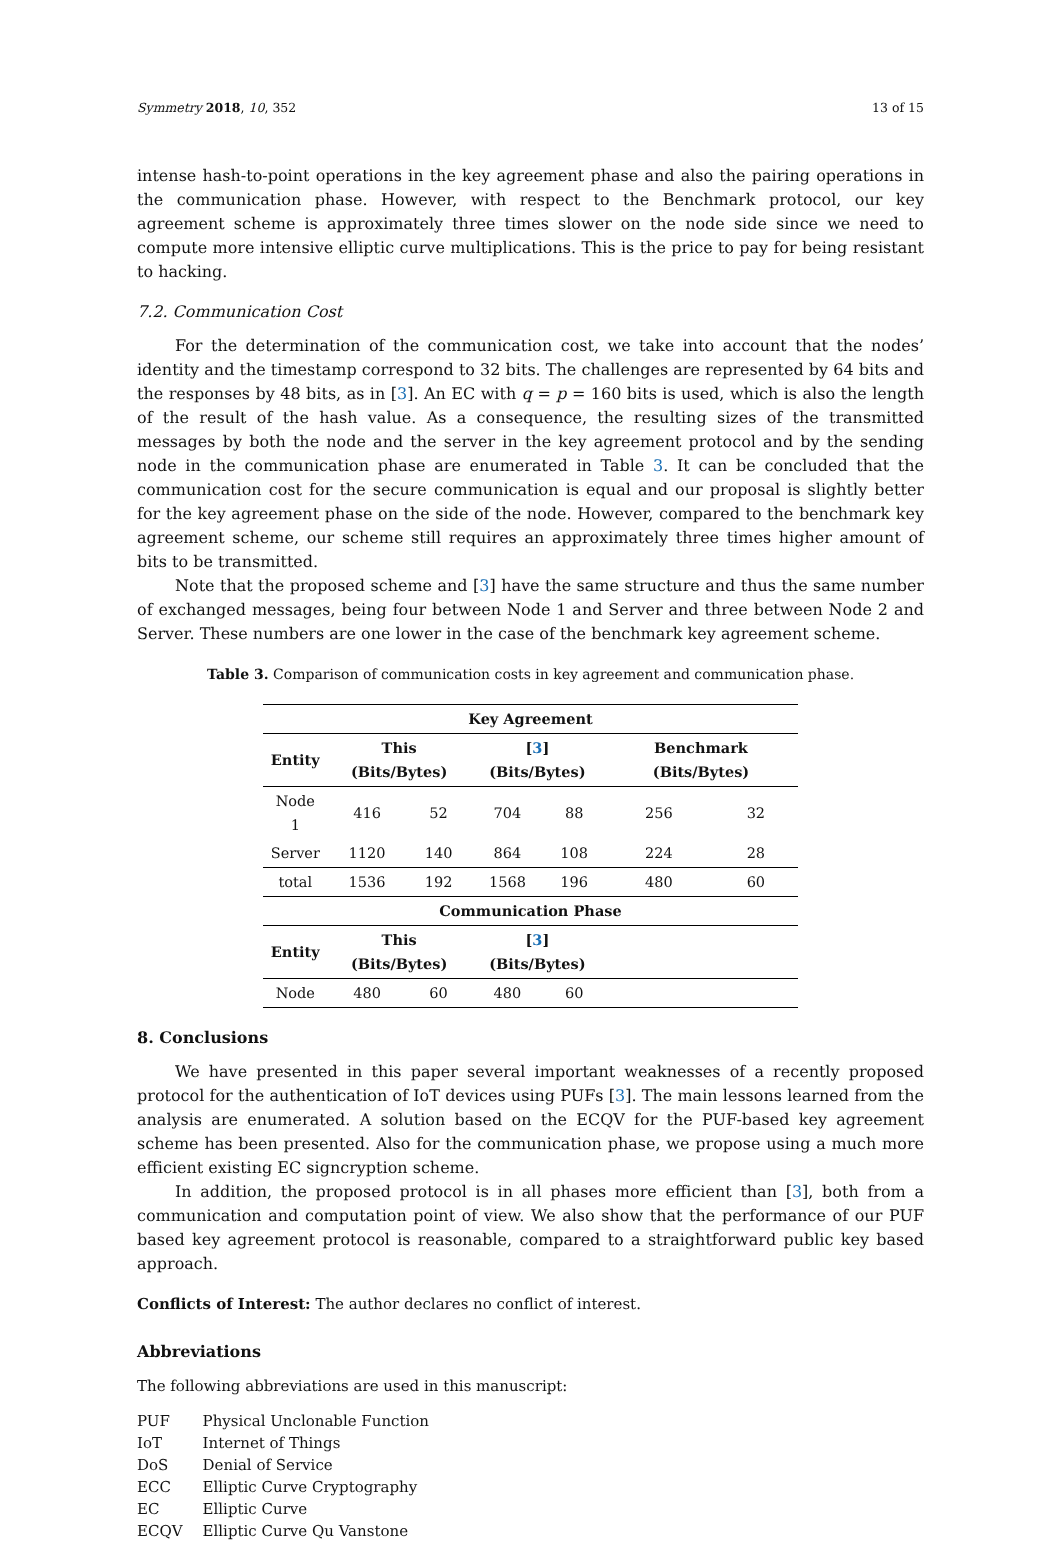Symmetry 2018, 10, 352 13 of 15
intense hash-to-point operations in the key agreement phase and also the pairing operations in the communication phase. However, with respect to the Benchmark protocol, our key agreement scheme is approximately three times slower on the node side since we need to compute more intensive elliptic curve multiplications. This is the price to pay for being resistant to hacking.
7.2. Communication Cost
For the determination of the communication cost, we take into account that the nodes’ identity and the timestamp correspond to 32 bits. The challenges are represented by 64 bits and the responses by 48 bits, as in [3]. An EC with q = p = 160 bits is used, which is also the length of the result of the hash value. As a consequence, the resulting sizes of the transmitted messages by both the node and the server in the key agreement protocol and by the sending node in the communication phase are enumerated in Table 3. It can be concluded that the communication cost for the secure communication is equal and our proposal is slightly better for the key agreement phase on the side of the node. However, compared to the benchmark key agreement scheme, our scheme still requires an approximately three times higher amount of bits to be transmitted.
Note that the proposed scheme and [3] have the same structure and thus the same number of exchanged messages, being four between Node 1 and Server and three between Node 2 and Server. These numbers are one lower in the case of the benchmark key agreement scheme.
Table 3. Comparison of communication costs in key agreement and communication phase.
| Key Agreement | | | | | | |
| --- | --- | --- | --- | --- | --- | --- |
| Entity | This (Bits/Bytes) | | [ 3 ] (Bits/Bytes) | | Benchmark (Bits/Bytes) | |
| Node 1 | 416 | 52 | 704 | 88 | 256 | 32 |
| Server | 1120 | 140 | 864 | 108 | 224 | 28 |
| total | 1536 | 192 | 1568 | 196 | 480 | 60 |
| Communication Phase | | | | | | |
| Entity | This (Bits/Bytes) | | [ 3 ] (Bits/Bytes) | | | |
| Node | 480 | 60 | 480 | 60 | | |
8. Conclusions
We have presented in this paper several important weaknesses of a recently proposed protocol for the authentication of IoT devices using PUFs [3]. The main lessons learned from the analysis are enumerated. A solution based on the ECQV for the PUF-based key agreement scheme has been presented. Also for the communication phase, we propose using a much more efficient existing EC signcryption scheme.
In addition, the proposed protocol is in all phases more efficient than [3], both from a communication and computation point of view. We also show that the performance of our PUF based key agreement protocol is reasonable, compared to a straightforward public key based approach.
Conflicts of Interest: The author declares no conflict of interest.
Abbreviations
The following abbreviations are used in this manuscript:
| PUF | Physical Unclonable Function |
| IoT | Internet of Things |
| DoS | Denial of Service |
| ECC | Elliptic Curve Cryptography |
| EC | Elliptic Curve |
| ECQV | Elliptic Curve Qu Vanstone |